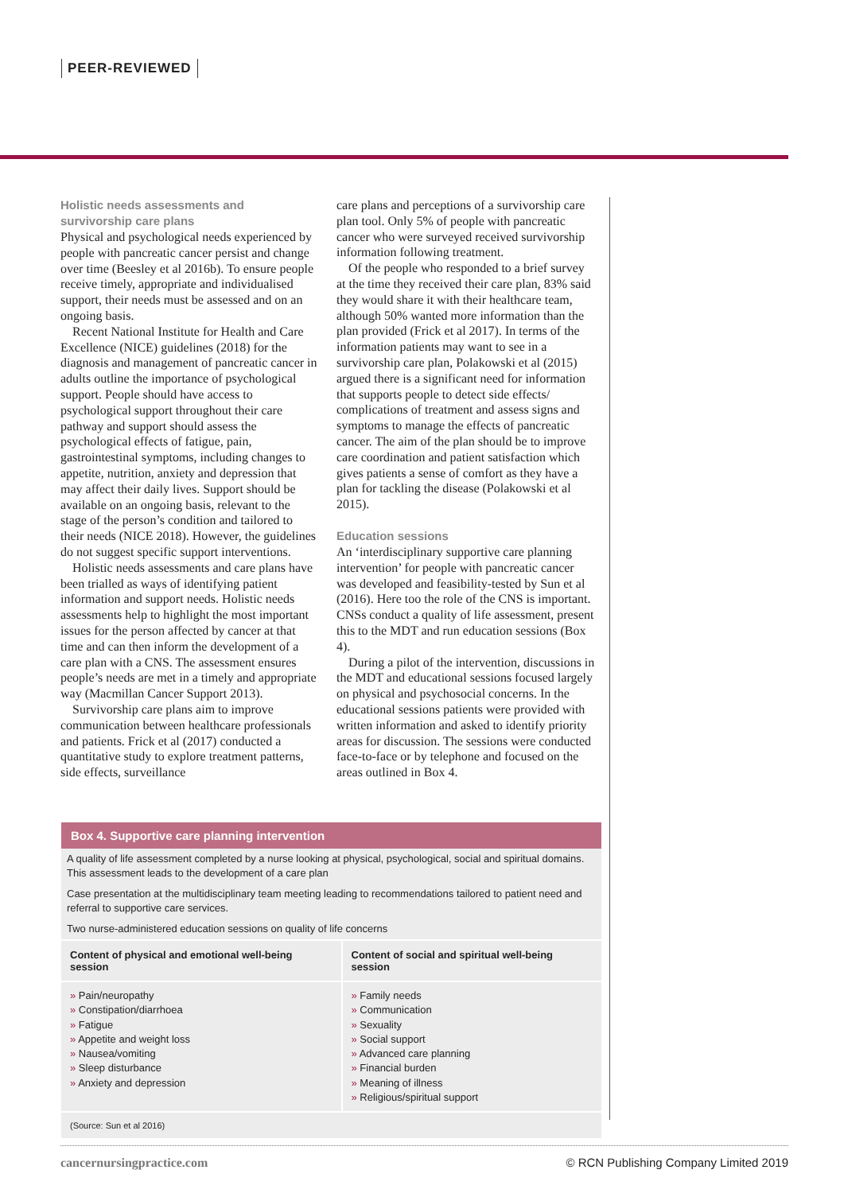PEER-REVIEWED
Holistic needs assessments and survivorship care plans
Physical and psychological needs experienced by people with pancreatic cancer persist and change over time (Beesley et al 2016b). To ensure people receive timely, appropriate and individualised support, their needs must be assessed and on an ongoing basis.
Recent National Institute for Health and Care Excellence (NICE) guidelines (2018) for the diagnosis and management of pancreatic cancer in adults outline the importance of psychological support. People should have access to psychological support throughout their care pathway and support should assess the psychological effects of fatigue, pain, gastrointestinal symptoms, including changes to appetite, nutrition, anxiety and depression that may affect their daily lives. Support should be available on an ongoing basis, relevant to the stage of the person’s condition and tailored to their needs (NICE 2018). However, the guidelines do not suggest specific support interventions.
Holistic needs assessments and care plans have been trialled as ways of identifying patient information and support needs. Holistic needs assessments help to highlight the most important issues for the person affected by cancer at that time and can then inform the development of a care plan with a CNS. The assessment ensures people’s needs are met in a timely and appropriate way (Macmillan Cancer Support 2013).
Survivorship care plans aim to improve communication between healthcare professionals and patients. Frick et al (2017) conducted a quantitative study to explore treatment patterns, side effects, surveillance
care plans and perceptions of a survivorship care plan tool. Only 5% of people with pancreatic cancer who were surveyed received survivorship information following treatment.
Of the people who responded to a brief survey at the time they received their care plan, 83% said they would share it with their healthcare team, although 50% wanted more information than the plan provided (Frick et al 2017). In terms of the information patients may want to see in a survivorship care plan, Polakowski et al (2015) argued there is a significant need for information that supports people to detect side effects/ complications of treatment and assess signs and symptoms to manage the effects of pancreatic cancer. The aim of the plan should be to improve care coordination and patient satisfaction which gives patients a sense of comfort as they have a plan for tackling the disease (Polakowski et al 2015).
Education sessions
An ‘interdisciplinary supportive care planning intervention’ for people with pancreatic cancer was developed and feasibility-tested by Sun et al (2016). Here too the role of the CNS is important. CNSs conduct a quality of life assessment, present this to the MDT and run education sessions (Box 4).
During a pilot of the intervention, discussions in the MDT and educational sessions focused largely on physical and psychosocial concerns. In the educational sessions patients were provided with written information and asked to identify priority areas for discussion. The sessions were conducted face-to-face or by telephone and focused on the areas outlined in Box 4.
Box 4. Supportive care planning intervention
A quality of life assessment completed by a nurse looking at physical, psychological, social and spiritual domains.
This assessment leads to the development of a care plan
Case presentation at the multidisciplinary team meeting leading to recommendations tailored to patient need and referral to supportive care services.
Two nurse-administered education sessions on quality of life concerns
| Content of physical and emotional well-being session | Content of social and spiritual well-being session |
| --- | --- |
| » Pain/neuropathy » Constipation/diarrhoea » Fatigue » Appetite and weight loss » Nausea/vomiting » Sleep disturbance » Anxiety and depression | » Family needs » Communication » Sexuality » Social support » Advanced care planning » Financial burden » Meaning of illness » Religious/spiritual support |
(Source: Sun et al 2016)
cancernursingpractice.com © RCN Publishing Company Limited 2019